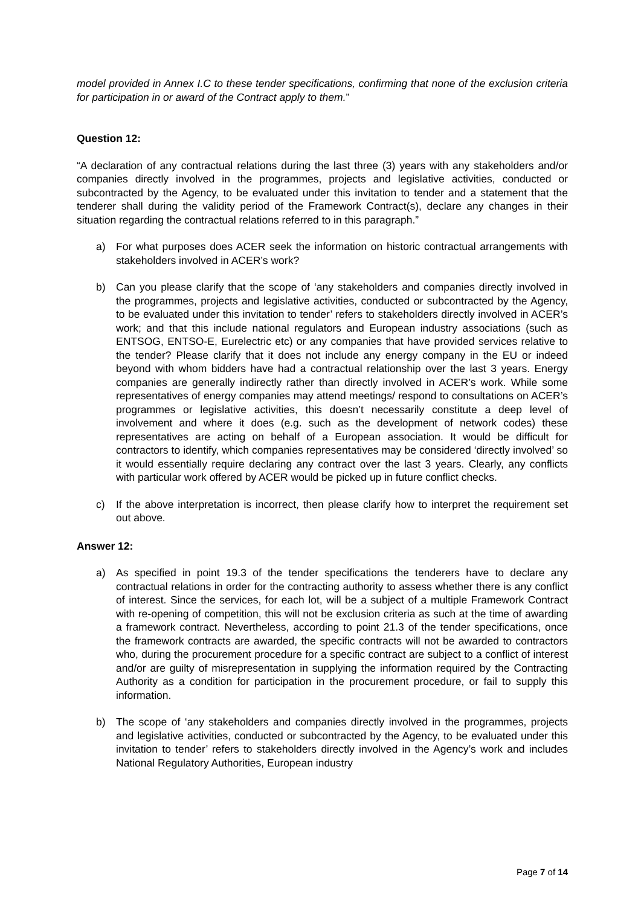model provided in Annex I.C to these tender specifications, confirming that none of the exclusion criteria for participation in or award of the Contract apply to them.”
Question 12:
“A declaration of any contractual relations during the last three (3) years with any stakeholders and/or companies directly involved in the programmes, projects and legislative activities, conducted or subcontracted by the Agency, to be evaluated under this invitation to tender and a statement that the tenderer shall during the validity period of the Framework Contract(s), declare any changes in their situation regarding the contractual relations referred to in this paragraph.”
a) For what purposes does ACER seek the information on historic contractual arrangements with stakeholders involved in ACER’s work?
b) Can you please clarify that the scope of ‘any stakeholders and companies directly involved in the programmes, projects and legislative activities, conducted or subcontracted by the Agency, to be evaluated under this invitation to tender’ refers to stakeholders directly involved in ACER’s work; and that this include national regulators and European industry associations (such as ENTSOG, ENTSO-E, Eurelectric etc) or any companies that have provided services relative to the tender? Please clarify that it does not include any energy company in the EU or indeed beyond with whom bidders have had a contractual relationship over the last 3 years. Energy companies are generally indirectly rather than directly involved in ACER’s work. While some representatives of energy companies may attend meetings/ respond to consultations on ACER’s programmes or legislative activities, this doesn’t necessarily constitute a deep level of involvement and where it does (e.g. such as the development of network codes) these representatives are acting on behalf of a European association. It would be difficult for contractors to identify, which companies representatives may be considered ‘directly involved’ so it would essentially require declaring any contract over the last 3 years. Clearly, any conflicts with particular work offered by ACER would be picked up in future conflict checks.
c) If the above interpretation is incorrect, then please clarify how to interpret the requirement set out above.
Answer 12:
a) As specified in point 19.3 of the tender specifications the tenderers have to declare any contractual relations in order for the contracting authority to assess whether there is any conflict of interest. Since the services, for each lot, will be a subject of a multiple Framework Contract with re-opening of competition, this will not be exclusion criteria as such at the time of awarding a framework contract. Nevertheless, according to point 21.3 of the tender specifications, once the framework contracts are awarded, the specific contracts will not be awarded to contractors who, during the procurement procedure for a specific contract are subject to a conflict of interest and/or are guilty of misrepresentation in supplying the information required by the Contracting Authority as a condition for participation in the procurement procedure, or fail to supply this information.
b) The scope of ‘any stakeholders and companies directly involved in the programmes, projects and legislative activities, conducted or subcontracted by the Agency, to be evaluated under this invitation to tender’ refers to stakeholders directly involved in the Agency’s work and includes National Regulatory Authorities, European industry
Page 7 of 14